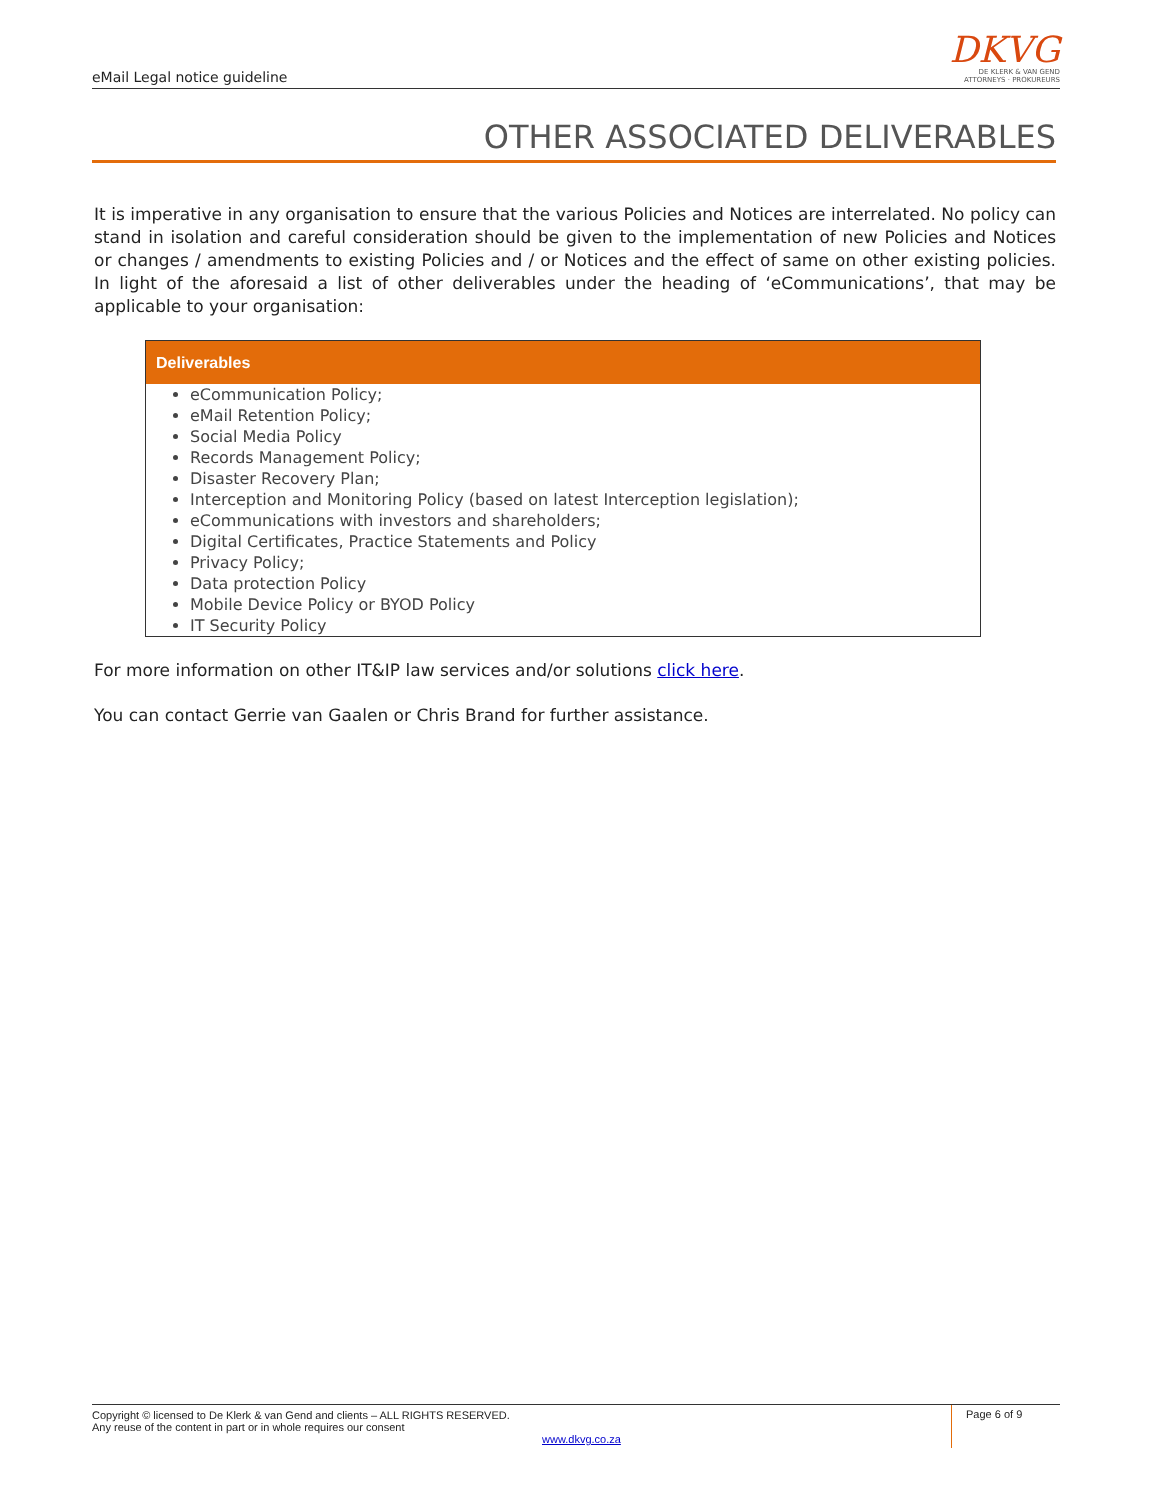eMail Legal notice guideline
DKVG
DE KLERK & VAN GEND
ATTORNEYS · PROKUREURS
OTHER ASSOCIATED DELIVERABLES
It is imperative in any organisation to ensure that the various Policies and Notices are interrelated. No policy can stand in isolation and careful consideration should be given to the implementation of new Policies and Notices or changes / amendments to existing Policies and / or Notices and the effect of same on other existing policies. In light of the aforesaid a list of other deliverables under the heading of ‘eCommunications’, that may be applicable to your organisation:
| Deliverables |
| --- |
| eCommunication Policy; eMail Retention Policy; Social Media Policy Records Management Policy; Disaster Recovery Plan; Interception and Monitoring Policy (based on latest Interception legislation); eCommunications with investors and shareholders; Digital Certificates, Practice Statements and Policy Privacy Policy; Data protection Policy Mobile Device Policy or BYOD Policy IT Security Policy |
For more information on other IT&IP law services and/or solutions click here.
You can contact Gerrie van Gaalen or Chris Brand for further assistance.
Copyright © licensed to De Klerk & van Gend and clients – ALL RIGHTS RESERVED.
Any reuse of the content in part or in whole requires our consent
www.dkvg.co.za
Page 6 of 9